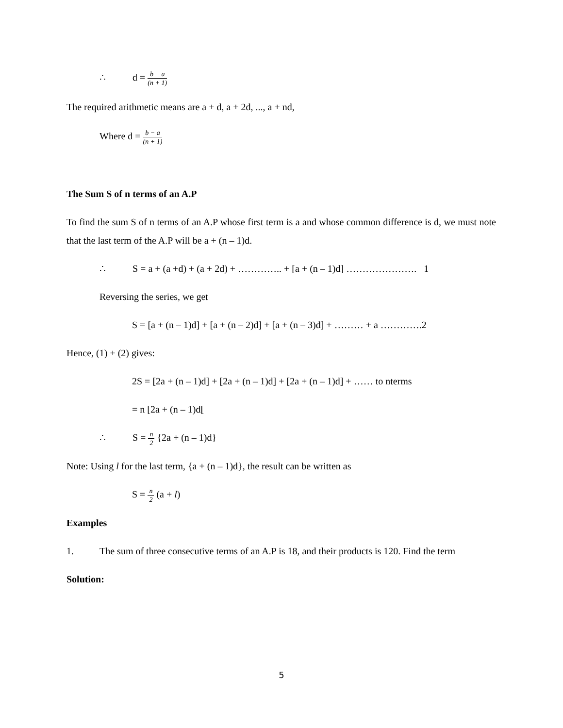∴ d = b − a (n + 1)
The required arithmetic means are a + d, a + 2d, ..., a + nd,
Where d = b − a (n + 1)
The Sum S of n terms of an A.P
To find the sum S of n terms of an A.P whose first term is a and whose common difference is d, we must note that the last term of the A.P will be a + (n – 1)d.
∴ S = a + (a +d) + (a + 2d) + ………….. + [a + (n – 1)d] …………………. 1
Reversing the series, we get
S = [a + (n – 1)d] + [a + (n – 2)d] + [a + (n – 3)d] + ……… + a ………….2
Hence, (1) + (2) gives:
2S = [2a + (n – 1)d] + [2a + (n – 1)d] + [2a + (n – 1)d] + …… to nterms
= n [2a + (n – 1)d[
∴ S = n 2 {2a + (n – 1)d}
Note: Using l for the last term, {a + (n – 1)d}, the result can be written as
S = n 2 (a + l)
Examples
1. The sum of three consecutive terms of an A.P is 18, and their products is 120. Find the term
Solution:
5